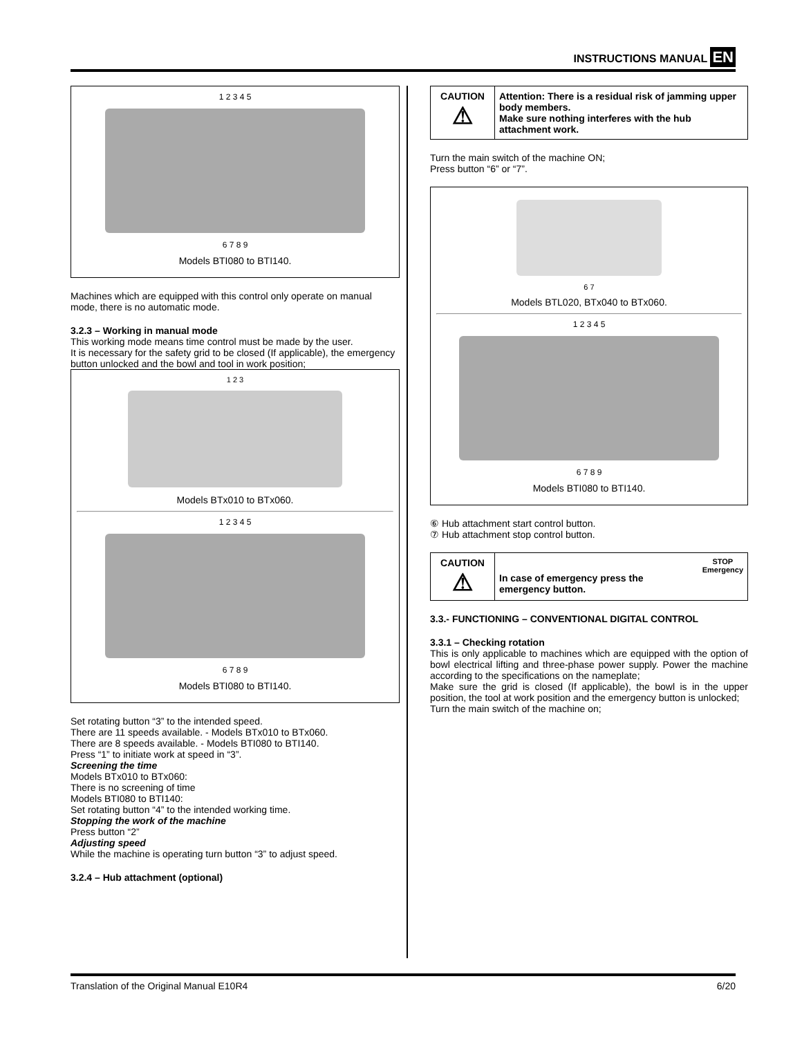INSTRUCTIONS MANUAL EN
1 2 3 4 5
6 7 8 9
Models BTI080 to BTI140.
Machines which are equipped with this control only operate on manual mode, there is no automatic mode.
3.2.3 – Working in manual mode
This working mode means time control must be made by the user.
It is necessary for the safety grid to be closed (If applicable), the emergency button unlocked and the bowl and tool in work position;
1 2 3
Models BTx010 to BTx060.
1 2 3 4 5
6 7 8 9
Models BTI080 to BTI140.
Set rotating button “3” to the intended speed.
There are 11 speeds available. - Models BTx010 to BTx060.
There are 8 speeds available. - Models BTI080 to BTI140.
Press “1” to initiate work at speed in “3”.
Screening the time
Models BTx010 to BTx060:
There is no screening of time
Models BTI080 to BTI140:
Set rotating button “4” to the intended working time.
Stopping the work of the machine
Press button “2”
Adjusting speed
While the machine is operating turn button “3” to adjust speed.
3.2.4 – Hub attachment (optional)
| CAUTION ⚠ | Attention: There is a residual risk of jamming upper body members. Make sure nothing interferes with the hub attachment work. |
Turn the main switch of the machine ON;
Press button “6” or “7”.
6 7
Models BTL020, BTx040 to BTx060.
1 2 3 4 5
6 7 8 9
Models BTI080 to BTI140.
⑥ Hub attachment start control button.
⑦ Hub attachment stop control button.
| CAUTION ⚠ | In case of emergency press the emergency button. | STOP Emergency |
3.3.- FUNCTIONING – CONVENTIONAL DIGITAL CONTROL
3.3.1 – Checking rotation
This is only applicable to machines which are equipped with the option of bowl electrical lifting and three-phase power supply. Power the machine according to the specifications on the nameplate;
Make sure the grid is closed (If applicable), the bowl is in the upper position, the tool at work position and the emergency button is unlocked;
Turn the main switch of the machine on;
Translation of the Original Manual E10R4 6/20